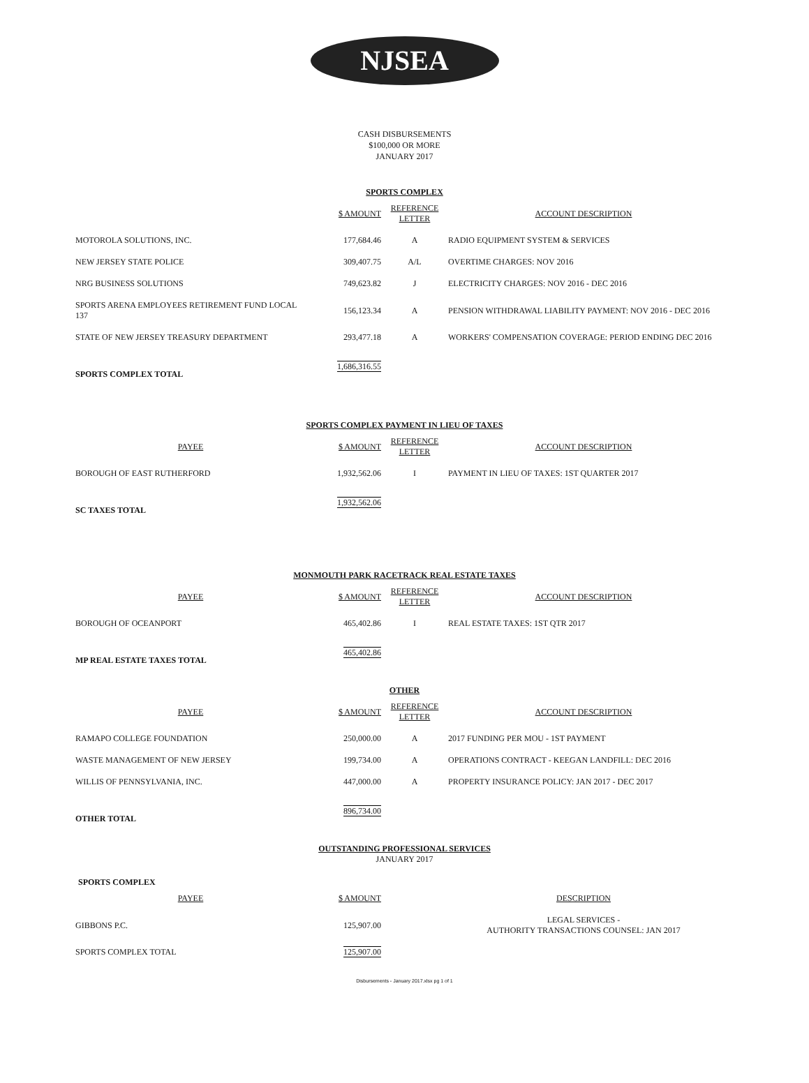NJSEA
CASH DISBURSEMENTS
$100,000 OR MORE
JANUARY 2017
SPORTS COMPLEX
| | $ AMOUNT | REFERENCE LETTER | ACCOUNT DESCRIPTION |
| --- | --- | --- | --- |
| MOTOROLA SOLUTIONS, INC. | 177,684.46 | A | RADIO EQUIPMENT SYSTEM & SERVICES |
| NEW JERSEY STATE POLICE | 309,407.75 | A/L | OVERTIME CHARGES: NOV 2016 |
| NRG BUSINESS SOLUTIONS | 749,623.82 | J | ELECTRICITY CHARGES: NOV 2016 - DEC 2016 |
| SPORTS ARENA EMPLOYEES RETIREMENT FUND LOCAL 137 | 156,123.34 | A | PENSION WITHDRAWAL LIABILITY PAYMENT: NOV 2016 - DEC 2016 |
| STATE OF NEW JERSEY TREASURY DEPARTMENT | 293,477.18 | A | WORKERS' COMPENSATION COVERAGE: PERIOD ENDING DEC 2016 |
| SPORTS COMPLEX TOTAL | 1,686,316.55 | | |
SPORTS COMPLEX PAYMENT IN LIEU OF TAXES
| PAYEE | $ AMOUNT | REFERENCE LETTER | ACCOUNT DESCRIPTION |
| --- | --- | --- | --- |
| BOROUGH OF EAST RUTHERFORD | 1,932,562.06 | I | PAYMENT IN LIEU OF TAXES: 1ST QUARTER 2017 |
| SC TAXES TOTAL | 1,932,562.06 | | |
MONMOUTH PARK RACETRACK REAL ESTATE TAXES
| PAYEE | $ AMOUNT | REFERENCE LETTER | ACCOUNT DESCRIPTION |
| --- | --- | --- | --- |
| BOROUGH OF OCEANPORT | 465,402.86 | I | REAL ESTATE TAXES: 1ST QTR 2017 |
| MP REAL ESTATE TAXES TOTAL | 465,402.86 | | |
OTHER
| PAYEE | $ AMOUNT | REFERENCE LETTER | ACCOUNT DESCRIPTION |
| --- | --- | --- | --- |
| RAMAPO COLLEGE FOUNDATION | 250,000.00 | A | 2017 FUNDING PER MOU - 1ST PAYMENT |
| WASTE MANAGEMENT OF NEW JERSEY | 199,734.00 | A | OPERATIONS CONTRACT - KEEGAN LANDFILL: DEC 2016 |
| WILLIS OF PENNSYLVANIA, INC. | 447,000.00 | A | PROPERTY INSURANCE POLICY: JAN 2017 - DEC 2017 |
| OTHER TOTAL | 896,734.00 | | |
OUTSTANDING PROFESSIONAL SERVICES
JANUARY 2017
SPORTS COMPLEX
| PAYEE | $ AMOUNT | | DESCRIPTION |
| --- | --- | --- | --- |
| GIBBONS P.C. | 125,907.00 | | LEGAL SERVICES - AUTHORITY TRANSACTIONS COUNSEL: JAN 2017 |
| SPORTS COMPLEX TOTAL | 125,907.00 | | |
Disbursements - January 2017.xlsx pg 1 of 1